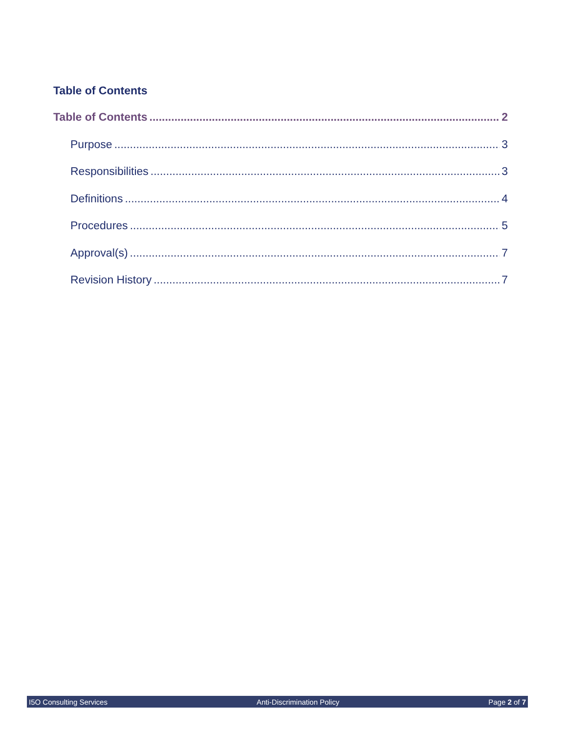Table of Contents
Table of Contents 2
Purpose 3
Responsibilities 3
Definitions 4
Procedures 5
Approval(s) 7
Revision History 7
I5O Consulting Services Anti-Discrimination Policy Page 2 of 7